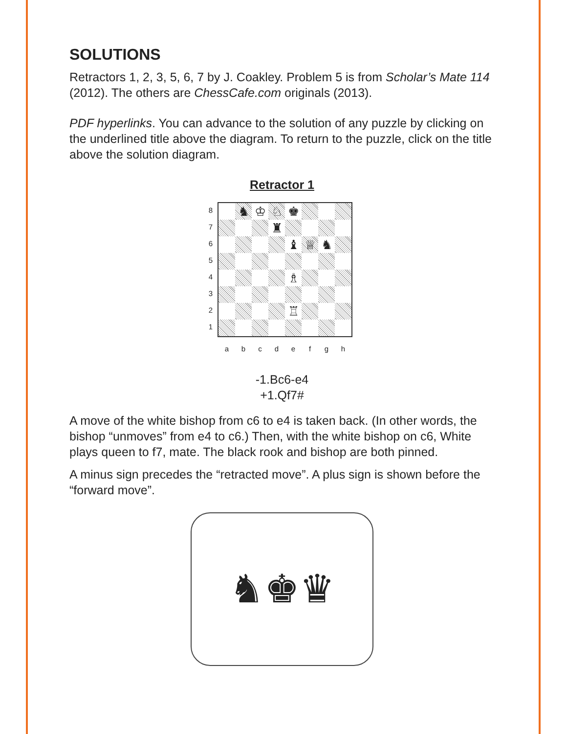SOLUTIONS
Retractors 1, 2, 3, 5, 6, 7 by J. Coakley. Problem 5 is from Scholar’s Mate 114 (2012). The others are ChessCafe.com originals (2013).
PDF hyperlinks. You can advance to the solution of any puzzle by clicking on the underlined title above the diagram. To return to the puzzle, click on the title above the solution diagram.
Retractor 1
8
7
6
5
4
3
2
1
♞ ♔ ♘ ♚
♜
♝ ♕ ♞
♗
♖
a b c d e f g h
-1.Bc6-e4
+1.Qf7#
A move of the white bishop from c6 to e4 is taken back. (In other words, the bishop “unmoves” from e4 to c6.) Then, with the white bishop on c6, White plays queen to f7, mate. The black rook and bishop are both pinned.
A minus sign precedes the “retracted move”. A plus sign is shown before the “forward move”.
♞♚♛